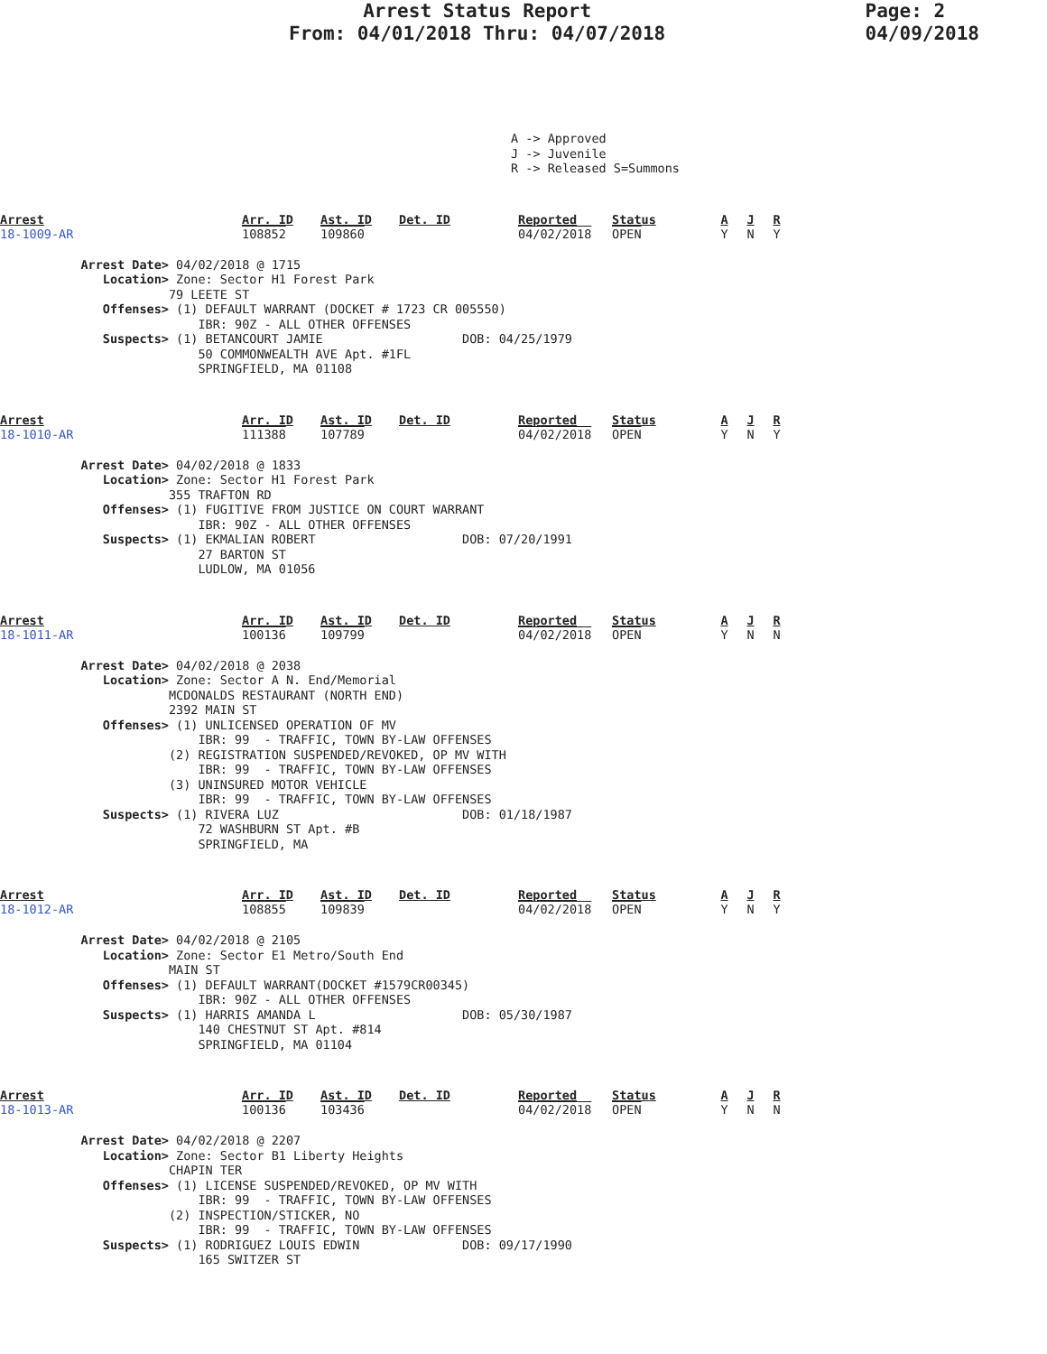Arrest Status Report
From: 04/01/2018 Thru: 04/07/2018
Page: 2
04/09/2018
A -> Approved J -> Juvenile R -> Released S=Summons
Arrest
18-1009-AR
Arr. ID
108852
Ast. ID
109860
Det. ID
Reported
04/02/2018
Status
OPEN
A
Y
J
N
R
Y
Arrest Date> 04/02/2018 @ 1715 Location> Zone: Sector H1 Forest Park 79 LEETE ST Offenses> (1) DEFAULT WARRANT (DOCKET # 1723 CR 005550) IBR: 90Z - ALL OTHER OFFENSES Suspects> (1) BETANCOURT JAMIE DOB: 04/25/1979 50 COMMONWEALTH AVE Apt. #1FL SPRINGFIELD, MA 01108
Arrest
18-1010-AR
Arr. ID
111388
Ast. ID
107789
Det. ID
Reported
04/02/2018
Status
OPEN
A
Y
J
N
R
Y
Arrest Date> 04/02/2018 @ 1833 Location> Zone: Sector H1 Forest Park 355 TRAFTON RD Offenses> (1) FUGITIVE FROM JUSTICE ON COURT WARRANT IBR: 90Z - ALL OTHER OFFENSES Suspects> (1) EKMALIAN ROBERT DOB: 07/20/1991 27 BARTON ST LUDLOW, MA 01056
Arrest
18-1011-AR
Arr. ID
100136
Ast. ID
109799
Det. ID
Reported
04/02/2018
Status
OPEN
A
Y
J
N
R
N
Arrest Date> 04/02/2018 @ 2038 Location> Zone: Sector A N. End/Memorial MCDONALDS RESTAURANT (NORTH END) 2392 MAIN ST Offenses> (1) UNLICENSED OPERATION OF MV IBR: 99 - TRAFFIC, TOWN BY-LAW OFFENSES (2) REGISTRATION SUSPENDED/REVOKED, OP MV WITH IBR: 99 - TRAFFIC, TOWN BY-LAW OFFENSES (3) UNINSURED MOTOR VEHICLE IBR: 99 - TRAFFIC, TOWN BY-LAW OFFENSES Suspects> (1) RIVERA LUZ DOB: 01/18/1987 72 WASHBURN ST Apt. #B SPRINGFIELD, MA
Arrest
18-1012-AR
Arr. ID
108855
Ast. ID
109839
Det. ID
Reported
04/02/2018
Status
OPEN
A
Y
J
N
R
Y
Arrest Date> 04/02/2018 @ 2105 Location> Zone: Sector E1 Metro/South End MAIN ST Offenses> (1) DEFAULT WARRANT(DOCKET #1579CR00345) IBR: 90Z - ALL OTHER OFFENSES Suspects> (1) HARRIS AMANDA L DOB: 05/30/1987 140 CHESTNUT ST Apt. #814 SPRINGFIELD, MA 01104
Arrest
18-1013-AR
Arr. ID
100136
Ast. ID
103436
Det. ID
Reported
04/02/2018
Status
OPEN
A
Y
J
N
R
N
Arrest Date> 04/02/2018 @ 2207 Location> Zone: Sector B1 Liberty Heights CHAPIN TER Offenses> (1) LICENSE SUSPENDED/REVOKED, OP MV WITH IBR: 99 - TRAFFIC, TOWN BY-LAW OFFENSES (2) INSPECTION/STICKER, NO IBR: 99 - TRAFFIC, TOWN BY-LAW OFFENSES Suspects> (1) RODRIGUEZ LOUIS EDWIN DOB: 09/17/1990 165 SWITZER ST